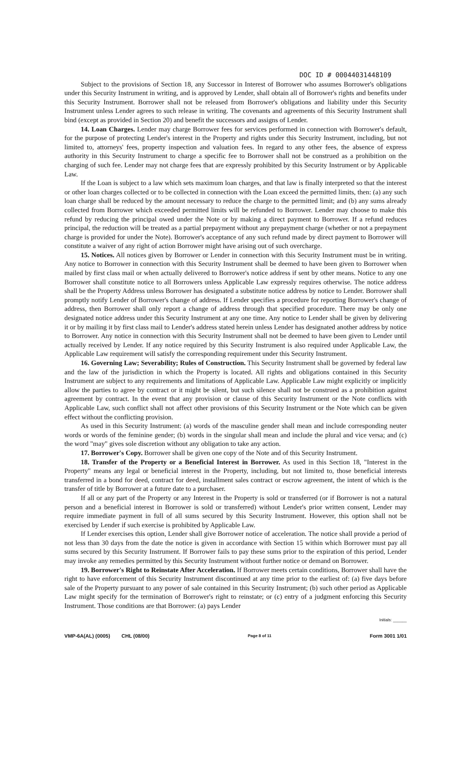DOC ID # 00044031448109
Subject to the provisions of Section 18, any Successor in Interest of Borrower who assumes Borrower's obligations under this Security Instrument in writing, and is approved by Lender, shall obtain all of Borrower's rights and benefits under this Security Instrument. Borrower shall not be released from Borrower's obligations and liability under this Security Instrument unless Lender agrees to such release in writing. The covenants and agreements of this Security Instrument shall bind (except as provided in Section 20) and benefit the successors and assigns of Lender.
14. Loan Charges. Lender may charge Borrower fees for services performed in connection with Borrower's default, for the purpose of protecting Lender's interest in the Property and rights under this Security Instrument, including, but not limited to, attorneys' fees, property inspection and valuation fees. In regard to any other fees, the absence of express authority in this Security Instrument to charge a specific fee to Borrower shall not be construed as a prohibition on the charging of such fee. Lender may not charge fees that are expressly prohibited by this Security Instrument or by Applicable Law.
If the Loan is subject to a law which sets maximum loan charges, and that law is finally interpreted so that the interest or other loan charges collected or to be collected in connection with the Loan exceed the permitted limits, then: (a) any such loan charge shall be reduced by the amount necessary to reduce the charge to the permitted limit; and (b) any sums already collected from Borrower which exceeded permitted limits will be refunded to Borrower. Lender may choose to make this refund by reducing the principal owed under the Note or by making a direct payment to Borrower. If a refund reduces principal, the reduction will be treated as a partial prepayment without any prepayment charge (whether or not a prepayment charge is provided for under the Note). Borrower's acceptance of any such refund made by direct payment to Borrower will constitute a waiver of any right of action Borrower might have arising out of such overcharge.
15. Notices. All notices given by Borrower or Lender in connection with this Security Instrument must be in writing. Any notice to Borrower in connection with this Security Instrument shall be deemed to have been given to Borrower when mailed by first class mail or when actually delivered to Borrower's notice address if sent by other means. Notice to any one Borrower shall constitute notice to all Borrowers unless Applicable Law expressly requires otherwise. The notice address shall be the Property Address unless Borrower has designated a substitute notice address by notice to Lender. Borrower shall promptly notify Lender of Borrower's change of address. If Lender specifies a procedure for reporting Borrower's change of address, then Borrower shall only report a change of address through that specified procedure. There may be only one designated notice address under this Security Instrument at any one time. Any notice to Lender shall be given by delivering it or by mailing it by first class mail to Lender's address stated herein unless Lender has designated another address by notice to Borrower. Any notice in connection with this Security Instrument shall not be deemed to have been given to Lender until actually received by Lender. If any notice required by this Security Instrument is also required under Applicable Law, the Applicable Law requirement will satisfy the corresponding requirement under this Security Instrument.
16. Governing Law; Severability; Rules of Construction. This Security Instrument shall be governed by federal law and the law of the jurisdiction in which the Property is located. All rights and obligations contained in this Security Instrument are subject to any requirements and limitations of Applicable Law. Applicable Law might explicitly or implicitly allow the parties to agree by contract or it might be silent, but such silence shall not be construed as a prohibition against agreement by contract. In the event that any provision or clause of this Security Instrument or the Note conflicts with Applicable Law, such conflict shall not affect other provisions of this Security Instrument or the Note which can be given effect without the conflicting provision.
As used in this Security Instrument: (a) words of the masculine gender shall mean and include corresponding neuter words or words of the feminine gender; (b) words in the singular shall mean and include the plural and vice versa; and (c) the word "may" gives sole discretion without any obligation to take any action.
17. Borrower's Copy. Borrower shall be given one copy of the Note and of this Security Instrument.
18. Transfer of the Property or a Beneficial Interest in Borrower. As used in this Section 18, "Interest in the Property" means any legal or beneficial interest in the Property, including, but not limited to, those beneficial interests transferred in a bond for deed, contract for deed, installment sales contract or escrow agreement, the intent of which is the transfer of title by Borrower at a future date to a purchaser.
If all or any part of the Property or any Interest in the Property is sold or transferred (or if Borrower is not a natural person and a beneficial interest in Borrower is sold or transferred) without Lender's prior written consent, Lender may require immediate payment in full of all sums secured by this Security Instrument. However, this option shall not be exercised by Lender if such exercise is prohibited by Applicable Law.
If Lender exercises this option, Lender shall give Borrower notice of acceleration. The notice shall provide a period of not less than 30 days from the date the notice is given in accordance with Section 15 within which Borrower must pay all sums secured by this Security Instrument. If Borrower fails to pay these sums prior to the expiration of this period, Lender may invoke any remedies permitted by this Security Instrument without further notice or demand on Borrower.
19. Borrower's Right to Reinstate After Acceleration. If Borrower meets certain conditions, Borrower shall have the right to have enforcement of this Security Instrument discontinued at any time prior to the earliest of: (a) five days before sale of the Property pursuant to any power of sale contained in this Security Instrument; (b) such other period as Applicable Law might specify for the termination of Borrower's right to reinstate; or (c) entry of a judgment enforcing this Security Instrument. Those conditions are that Borrower: (a) pays Lender
Initials: ______
VMP-6A(AL) (0005) CHL (08/00) Page 8 of 11 Form 3001 1/01